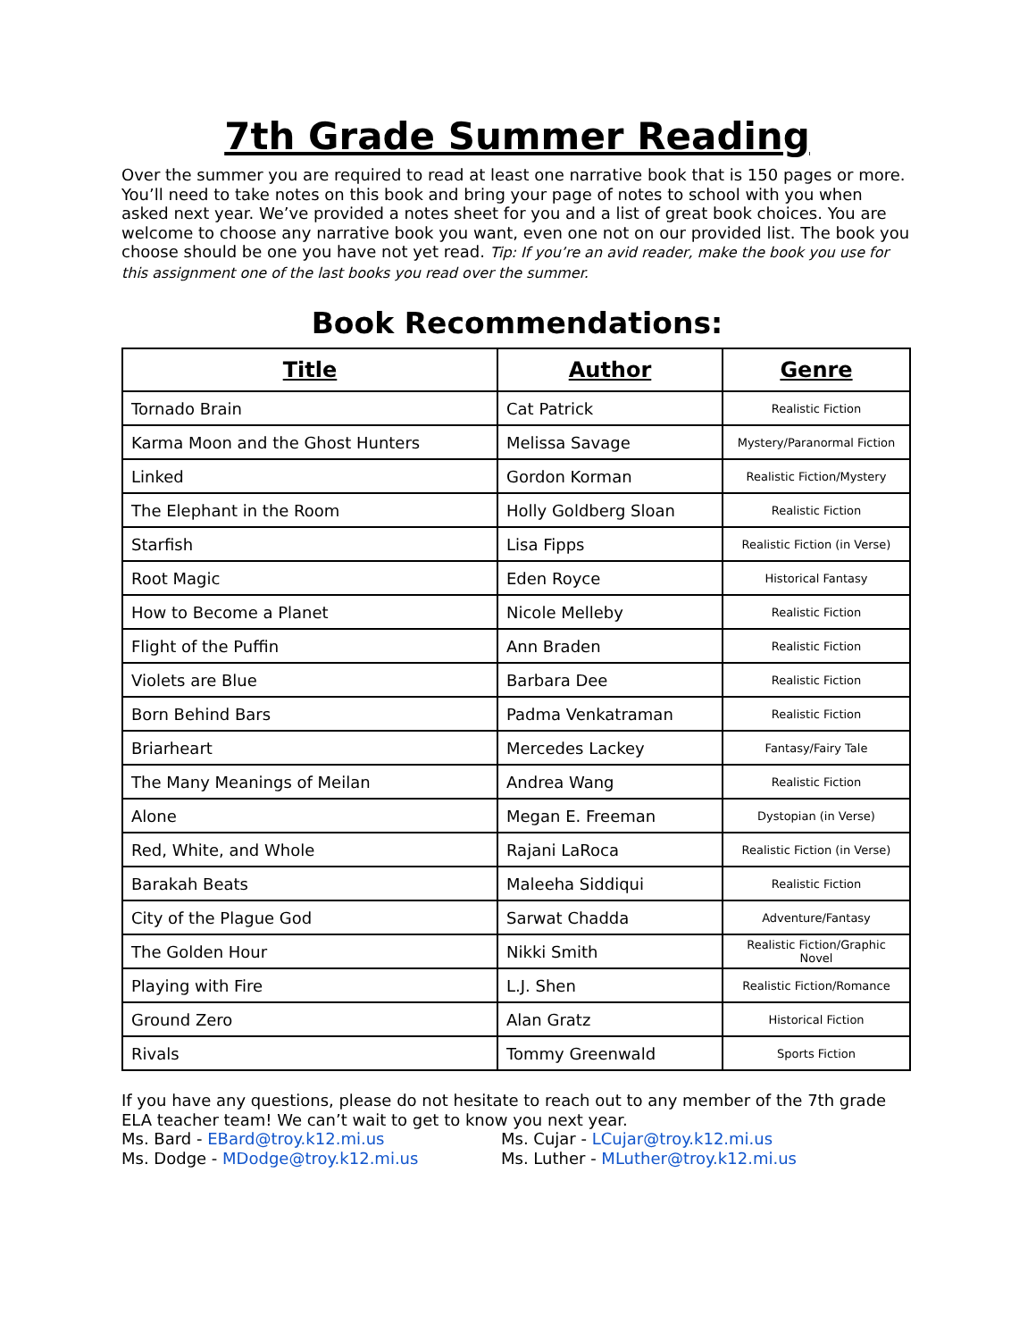7th Grade Summer Reading
Over the summer you are required to read at least one narrative book that is 150 pages or more. You’ll need to take notes on this book and bring your page of notes to school with you when asked next year. We’ve provided a notes sheet for you and a list of great book choices. You are welcome to choose any narrative book you want, even one not on our provided list. The book you choose should be one you have not yet read. Tip: If you’re an avid reader, make the book you use for this assignment one of the last books you read over the summer.
Book Recommendations:
| Title | Author | Genre |
| --- | --- | --- |
| Tornado Brain | Cat Patrick | Realistic Fiction |
| Karma Moon and the Ghost Hunters | Melissa Savage | Mystery/Paranormal Fiction |
| Linked | Gordon Korman | Realistic Fiction/Mystery |
| The Elephant in the Room | Holly Goldberg Sloan | Realistic Fiction |
| Starfish | Lisa Fipps | Realistic Fiction (in Verse) |
| Root Magic | Eden Royce | Historical Fantasy |
| How to Become a Planet | Nicole Melleby | Realistic Fiction |
| Flight of the Puffin | Ann Braden | Realistic Fiction |
| Violets are Blue | Barbara Dee | Realistic Fiction |
| Born Behind Bars | Padma Venkatraman | Realistic Fiction |
| Briarheart | Mercedes Lackey | Fantasy/Fairy Tale |
| The Many Meanings of Meilan | Andrea Wang | Realistic Fiction |
| Alone | Megan E. Freeman | Dystopian (in Verse) |
| Red, White, and Whole | Rajani LaRoca | Realistic Fiction (in Verse) |
| Barakah Beats | Maleeha Siddiqui | Realistic Fiction |
| City of the Plague God | Sarwat Chadda | Adventure/Fantasy |
| The Golden Hour | Nikki Smith | Realistic Fiction/Graphic Novel |
| Playing with Fire | L.J. Shen | Realistic Fiction/Romance |
| Ground Zero | Alan Gratz | Historical Fiction |
| Rivals | Tommy Greenwald | Sports Fiction |
If you have any questions, please do not hesitate to reach out to any member of the 7th grade ELA teacher team! We can’t wait to get to know you next year.
Ms. Bard - EBard@troy.k12.mi.us Ms. Cujar - LCujar@troy.k12.mi.us
Ms. Dodge - MDodge@troy.k12.mi.us Ms. Luther - MLuther@troy.k12.mi.us